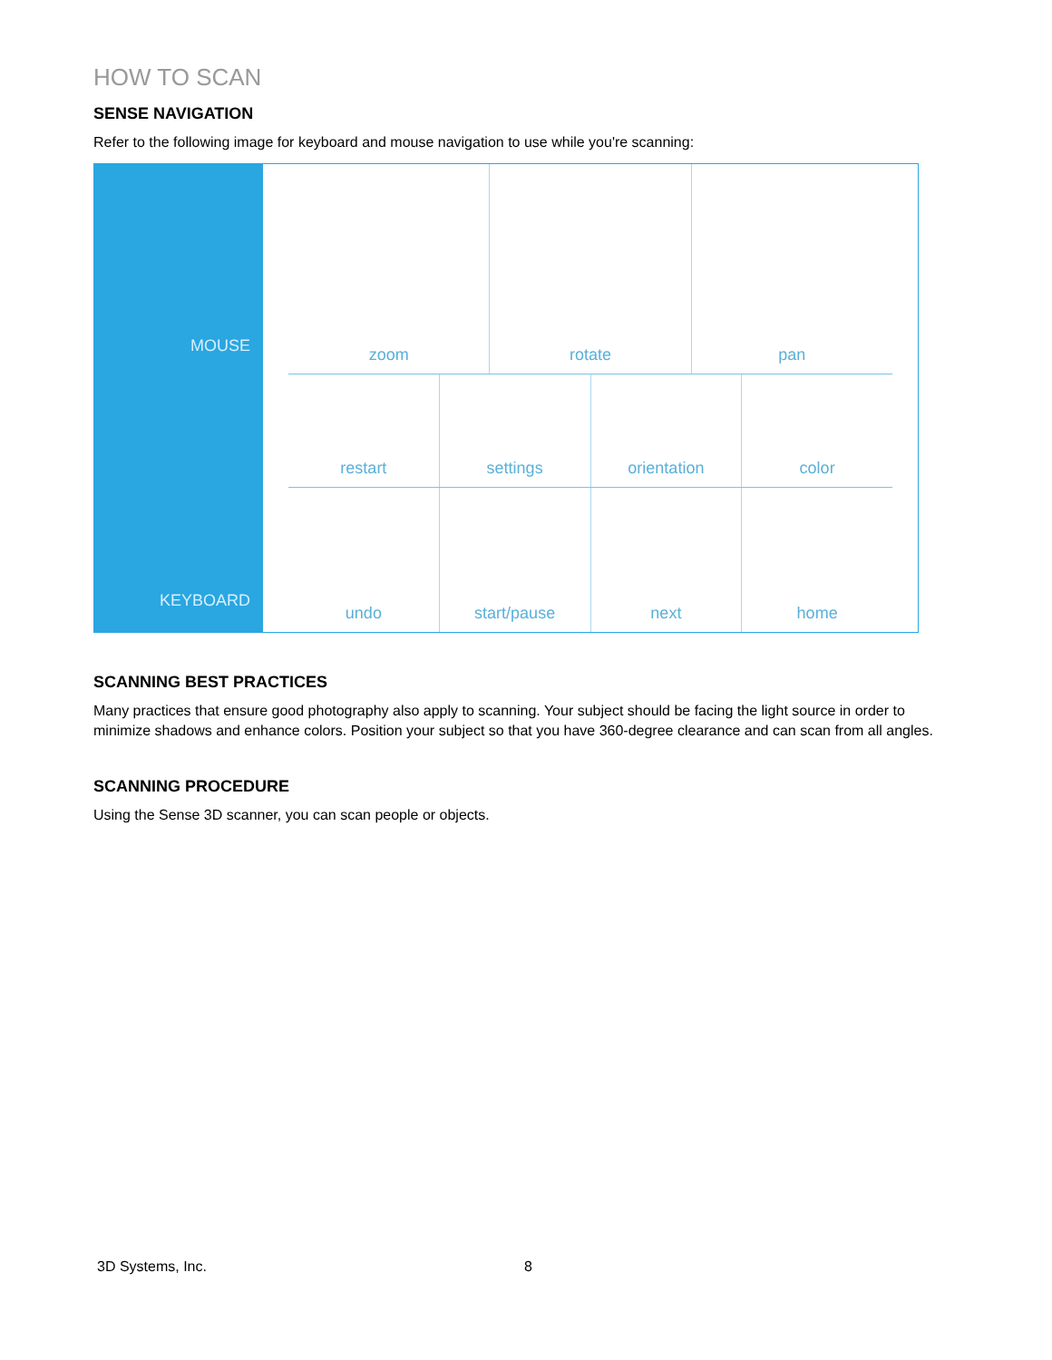HOW TO SCAN
SENSE NAVIGATION
Refer to the following image for keyboard and mouse navigation to use while you're scanning:
MOUSE
KEYBOARD
zoom rotate pan
restart settings orientation color
undo start/pause next home
SCANNING BEST PRACTICES
Many practices that ensure good photography also apply to scanning. Your subject should be facing the light source in order to minimize shadows and enhance colors. Position your subject so that you have 360-degree clearance and can scan from all angles.
SCANNING PROCEDURE
Using the Sense 3D scanner, you can scan people or objects.
3D Systems, Inc. 8